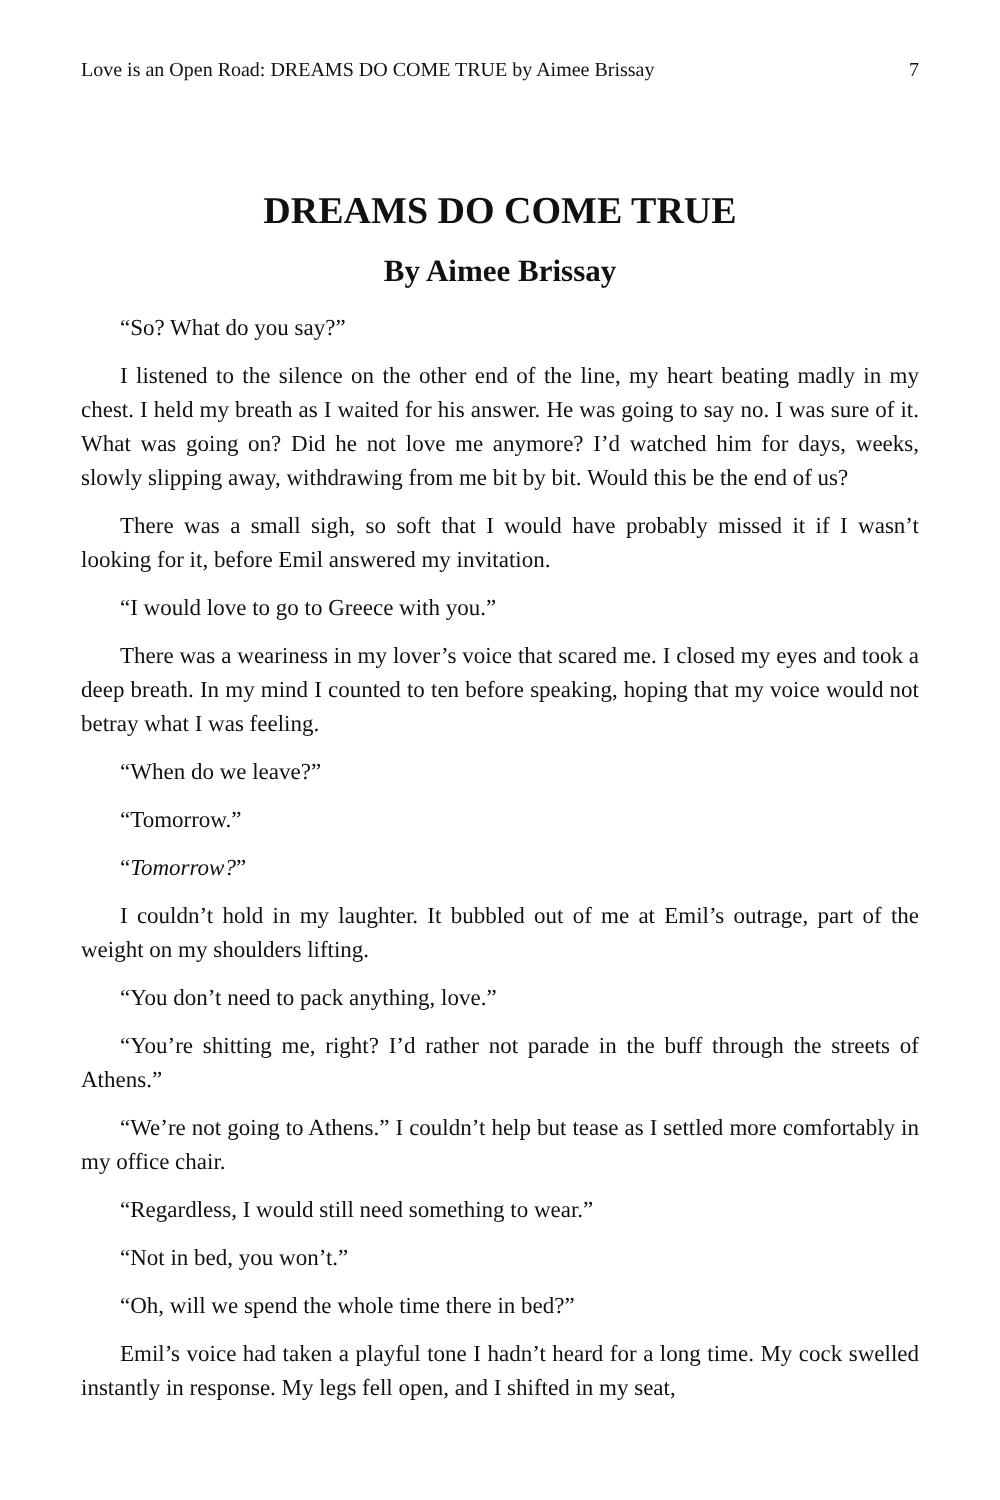Love is an Open Road: DREAMS DO COME TRUE by Aimee Brissay 7
DREAMS DO COME TRUE
By Aimee Brissay
“So? What do you say?”
I listened to the silence on the other end of the line, my heart beating madly in my chest. I held my breath as I waited for his answer. He was going to say no. I was sure of it. What was going on? Did he not love me anymore? I’d watched him for days, weeks, slowly slipping away, withdrawing from me bit by bit. Would this be the end of us?
There was a small sigh, so soft that I would have probably missed it if I wasn’t looking for it, before Emil answered my invitation.
“I would love to go to Greece with you.”
There was a weariness in my lover’s voice that scared me. I closed my eyes and took a deep breath. In my mind I counted to ten before speaking, hoping that my voice would not betray what I was feeling.
“When do we leave?”
“Tomorrow.”
“Tomorrow?”
I couldn’t hold in my laughter. It bubbled out of me at Emil’s outrage, part of the weight on my shoulders lifting.
“You don’t need to pack anything, love.”
“You’re shitting me, right? I’d rather not parade in the buff through the streets of Athens.”
“We’re not going to Athens.” I couldn’t help but tease as I settled more comfortably in my office chair.
“Regardless, I would still need something to wear.”
“Not in bed, you won’t.”
“Oh, will we spend the whole time there in bed?”
Emil’s voice had taken a playful tone I hadn’t heard for a long time. My cock swelled instantly in response. My legs fell open, and I shifted in my seat,